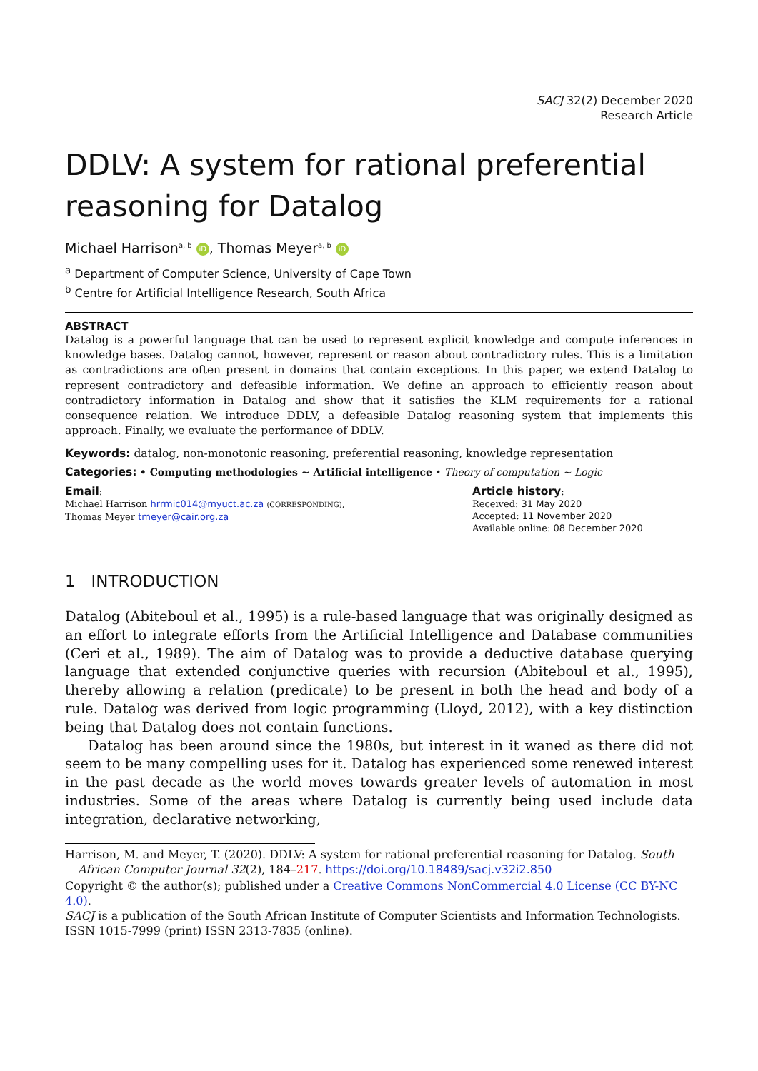SACJ 32(2) December 2020
Research Article
DDLV: A system for rational preferential reasoning for Datalog
Michael Harrison<sup>a, b</sup> iD, Thomas Meyer<sup>a, b</sup> iD
<sup>a</sup> Department of Computer Science, University of Cape Town
<sup>b</sup> Centre for Artificial Intelligence Research, South Africa
ABSTRACT
Datalog is a powerful language that can be used to represent explicit knowledge and compute inferences in knowledge bases. Datalog cannot, however, represent or reason about contradictory rules. This is a limitation as contradictions are often present in domains that contain exceptions. In this paper, we extend Datalog to represent contradictory and defeasible information. We define an approach to efficiently reason about contradictory information in Datalog and show that it satisfies the KLM requirements for a rational consequence relation. We introduce DDLV, a defeasible Datalog reasoning system that implements this approach. Finally, we evaluate the performance of DDLV.
Keywords: datalog, non-monotonic reasoning, preferential reasoning, knowledge representation
Categories: • Computing methodologies ∼ Artificial intelligence • Theory of computation ∼ Logic
Email:
Michael Harrison hrrmic014@myuct.ac.za (CORRESPONDING),
Thomas Meyer tmeyer@cair.org.za
Article history:
Received: 31 May 2020
Accepted: 11 November 2020
Available online: 08 December 2020
1 INTRODUCTION
Datalog (Abiteboul et al., 1995) is a rule-based language that was originally designed as an effort to integrate efforts from the Artificial Intelligence and Database communities (Ceri et al., 1989). The aim of Datalog was to provide a deductive database querying language that extended conjunctive queries with recursion (Abiteboul et al., 1995), thereby allowing a relation (predicate) to be present in both the head and body of a rule. Datalog was derived from logic programming (Lloyd, 2012), with a key distinction being that Datalog does not contain functions.
Datalog has been around since the 1980s, but interest in it waned as there did not seem to be many compelling uses for it. Datalog has experienced some renewed interest in the past decade as the world moves towards greater levels of automation in most industries. Some of the areas where Datalog is currently being used include data integration, declarative networking,
Harrison, M. and Meyer, T. (2020). DDLV: A system for rational preferential reasoning for Datalog. South African Computer Journal 32(2), 184–217. https://doi.org/10.18489/sacj.v32i2.850
Copyright © the author(s); published under a Creative Commons NonCommercial 4.0 License (CC BY-NC 4.0).
SACJ is a publication of the South African Institute of Computer Scientists and Information Technologists. ISSN 1015-7999 (print) ISSN 2313-7835 (online).